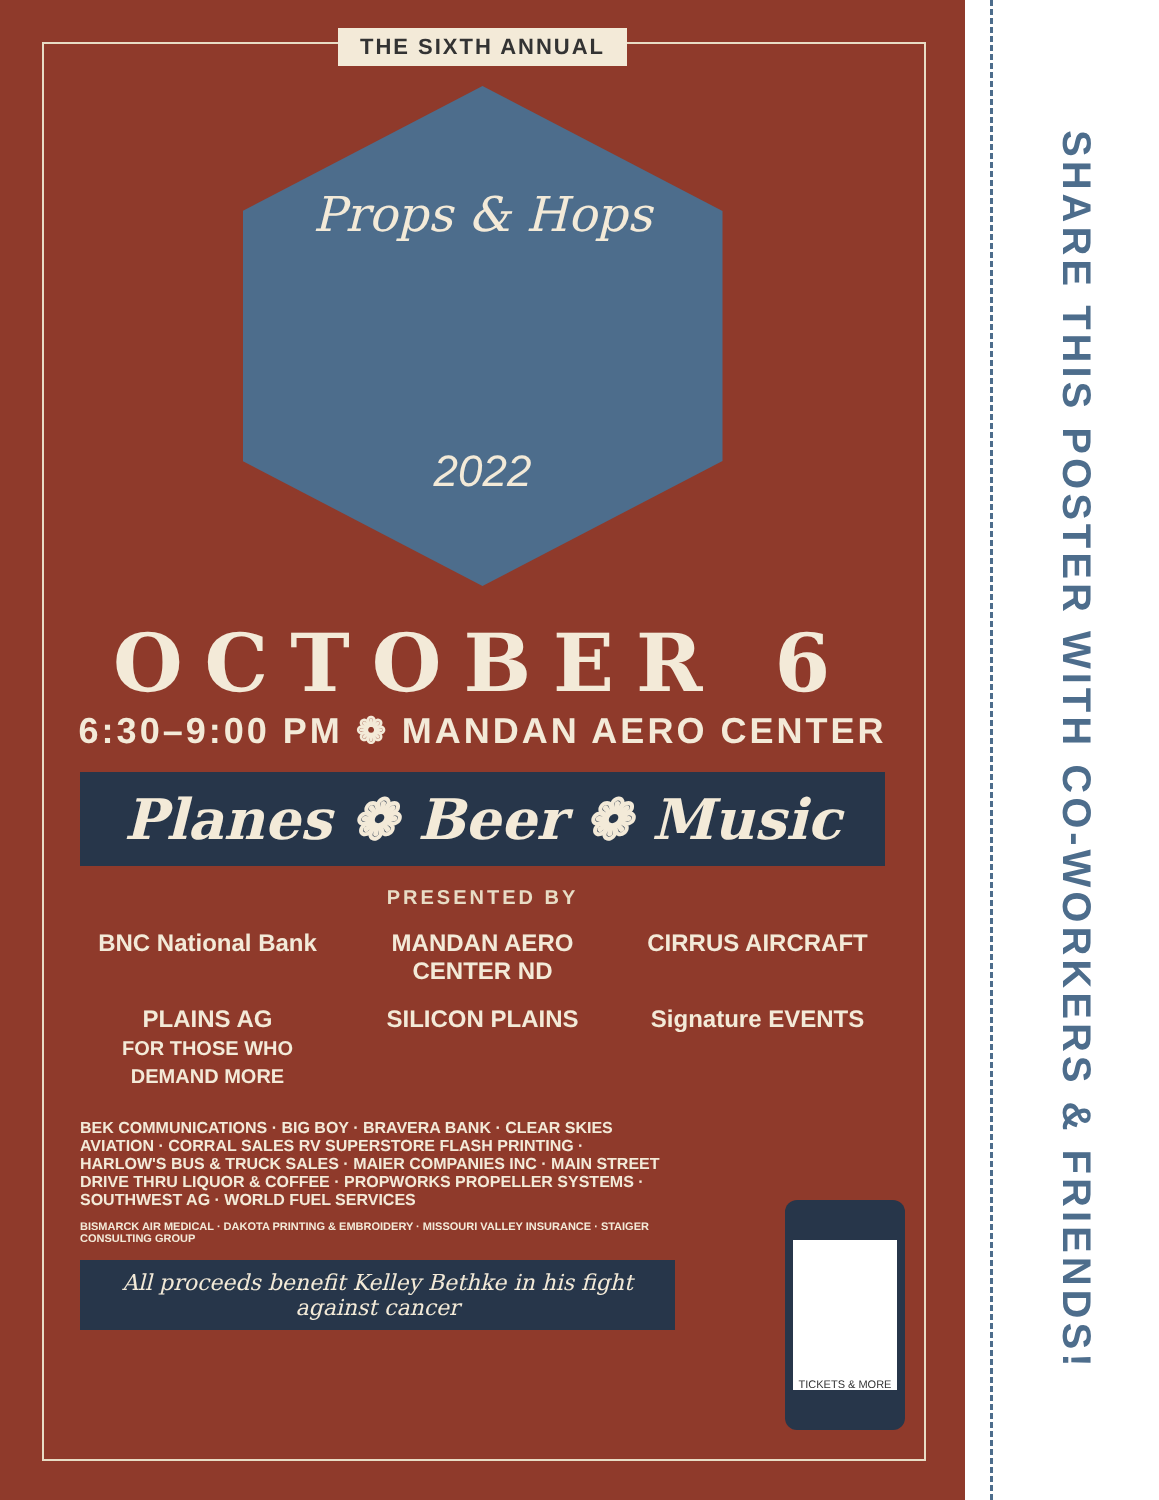THE SIXTH ANNUAL
Props & Hops
2022
OCTOBER 6
6:30–9:00 PM ❁ MANDAN AERO CENTER
Planes ❁ Beer ❁ Music
PRESENTED BY
BNC National Bank
MANDAN AERO CENTER ND
CIRRUS AIRCRAFT
PLAINS AG
FOR THOSE WHO DEMAND MORE
SILICON PLAINS
Signature EVENTS
BEK COMMUNICATIONS · BIG BOY · BRAVERA BANK · CLEAR SKIES AVIATION · CORRAL SALES RV SUPERSTORE FLASH PRINTING · HARLOW'S BUS & TRUCK SALES · MAIER COMPANIES INC · MAIN STREET DRIVE THRU LIQUOR & COFFEE · PROPWORKS PROPELLER SYSTEMS · SOUTHWEST AG · WORLD FUEL SERVICES
BISMARCK AIR MEDICAL · DAKOTA PRINTING & EMBROIDERY · MISSOURI VALLEY INSURANCE · STAIGER CONSULTING GROUP
All proceeds benefit Kelley Bethke in his fight against cancer
TICKETS & MORE
SHARE THIS POSTER WITH CO-WORKERS & FRIENDS!